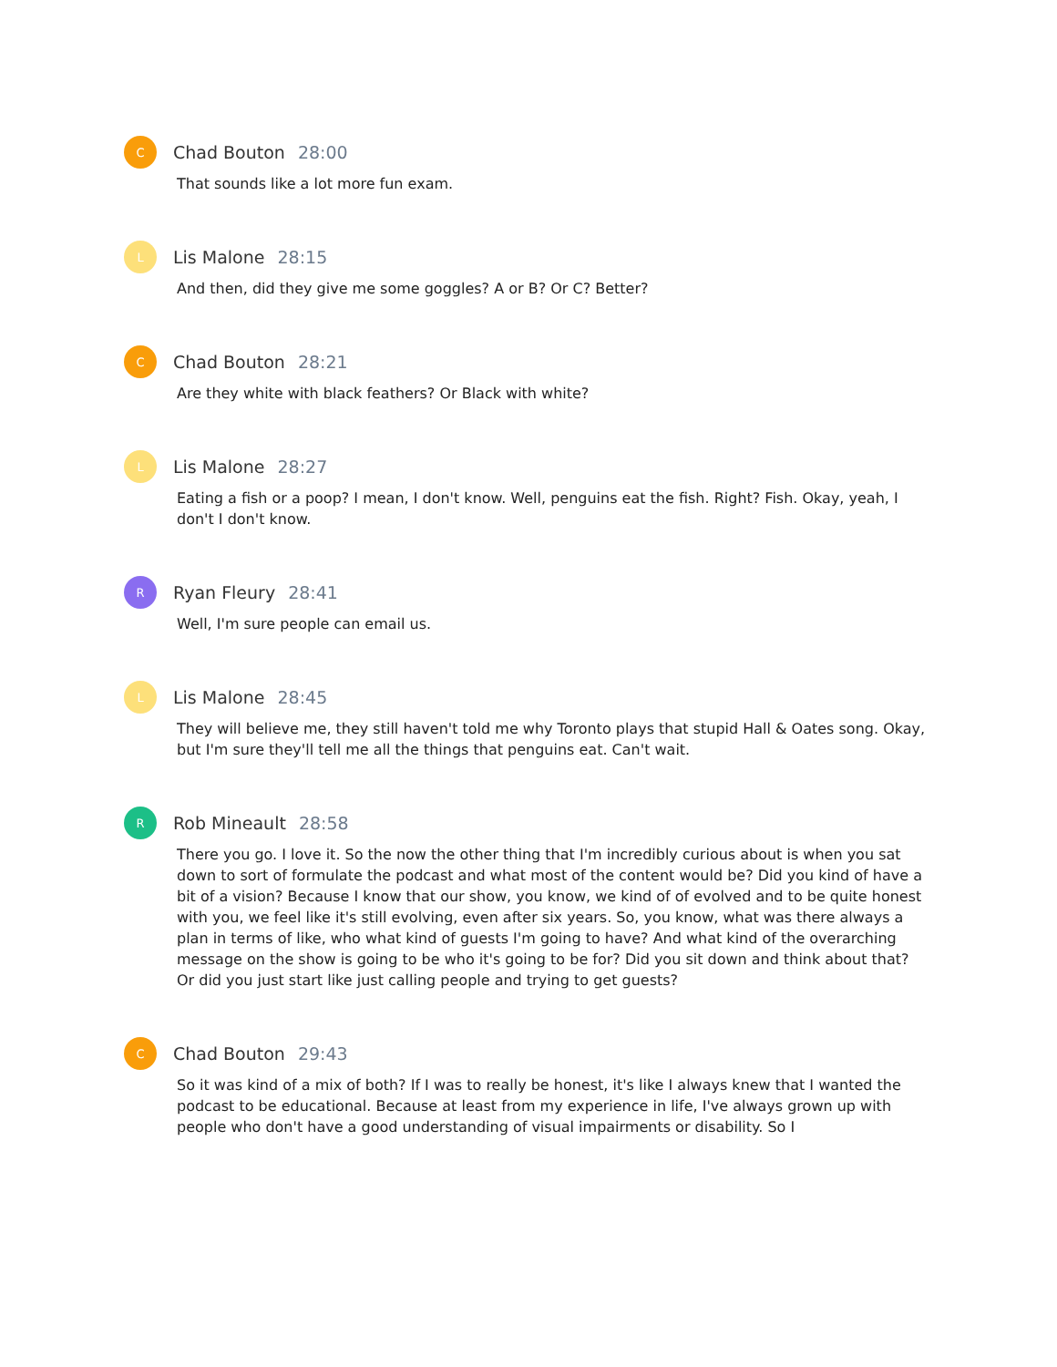C
Chad Bouton 28:00
That sounds like a lot more fun exam.
L
Lis Malone 28:15
And then, did they give me some goggles? A or B? Or C? Better?
C
Chad Bouton 28:21
Are they white with black feathers? Or Black with white?
L
Lis Malone 28:27
Eating a fish or a poop? I mean, I don't know. Well, penguins eat the fish. Right? Fish. Okay, yeah, I don't I don't know.
R
Ryan Fleury 28:41
Well, I'm sure people can email us.
L
Lis Malone 28:45
They will believe me, they still haven't told me why Toronto plays that stupid Hall & Oates song. Okay, but I'm sure they'll tell me all the things that penguins eat. Can't wait.
R
Rob Mineault 28:58
There you go. I love it. So the now the other thing that I'm incredibly curious about is when you sat down to sort of formulate the podcast and what most of the content would be? Did you kind of have a bit of a vision? Because I know that our show, you know, we kind of of evolved and to be quite honest with you, we feel like it's still evolving, even after six years. So, you know, what was there always a plan in terms of like, who what kind of guests I'm going to have? And what kind of the overarching message on the show is going to be who it's going to be for? Did you sit down and think about that? Or did you just start like just calling people and trying to get guests?
C
Chad Bouton 29:43
So it was kind of a mix of both? If I was to really be honest, it's like I always knew that I wanted the podcast to be educational. Because at least from my experience in life, I've always grown up with people who don't have a good understanding of visual impairments or disability. So I